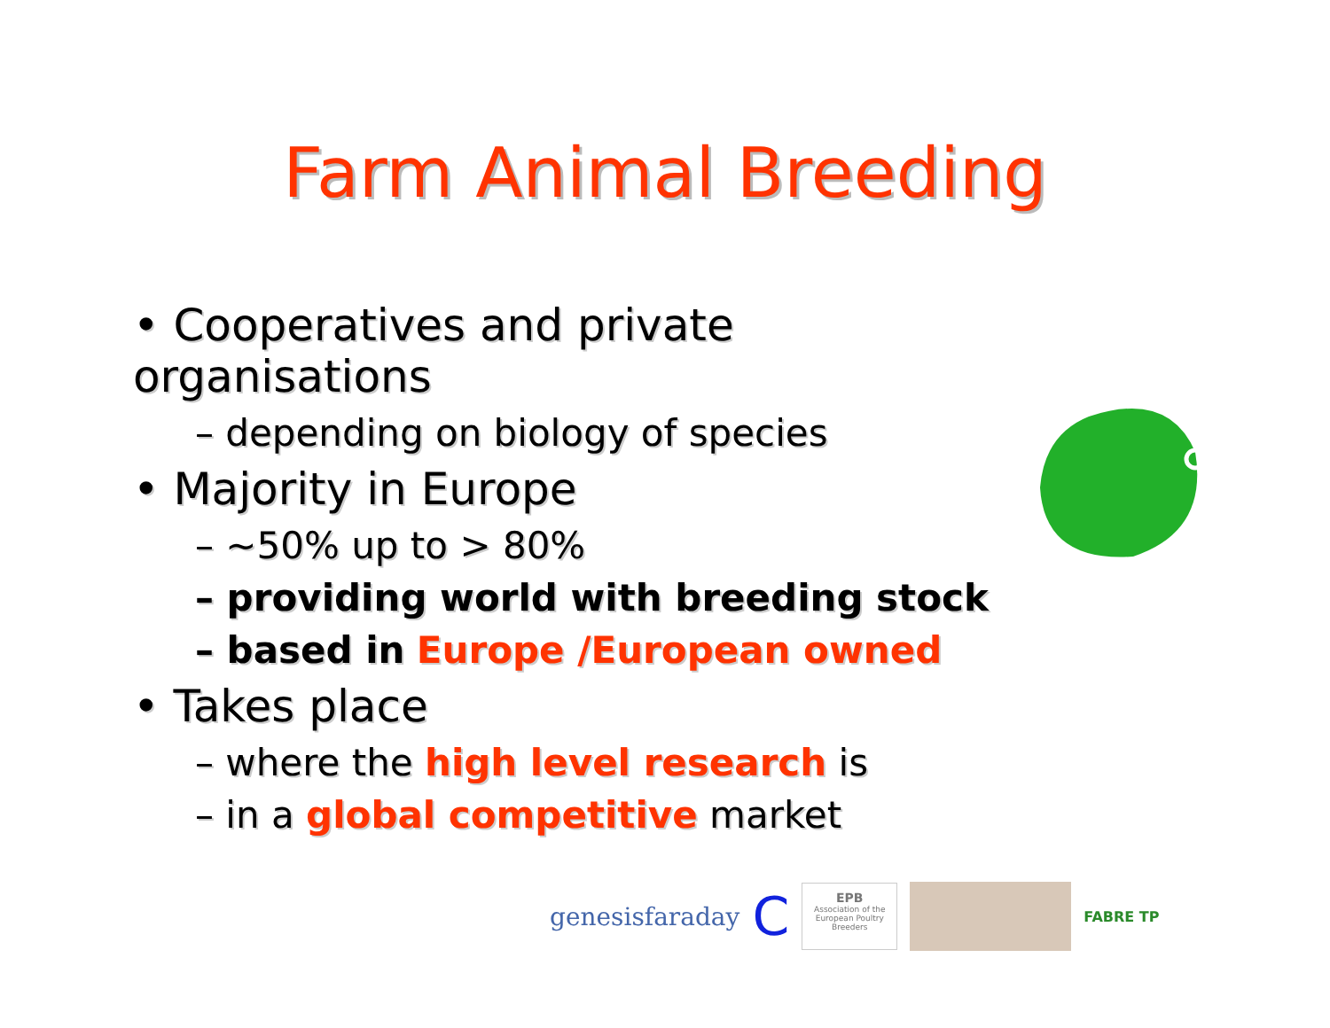Farm Animal Breeding
• Cooperatives and private organisations
– depending on biology of species
• Majority in Europe
– ~50% up to > 80%
– providing world with breeding stock
– based in Europe /European owned
• Takes place
– where the high level research is
– in a global competitive market
genesisfaraday C
EPB
Association of the European Poultry Breeders
FABRE TP